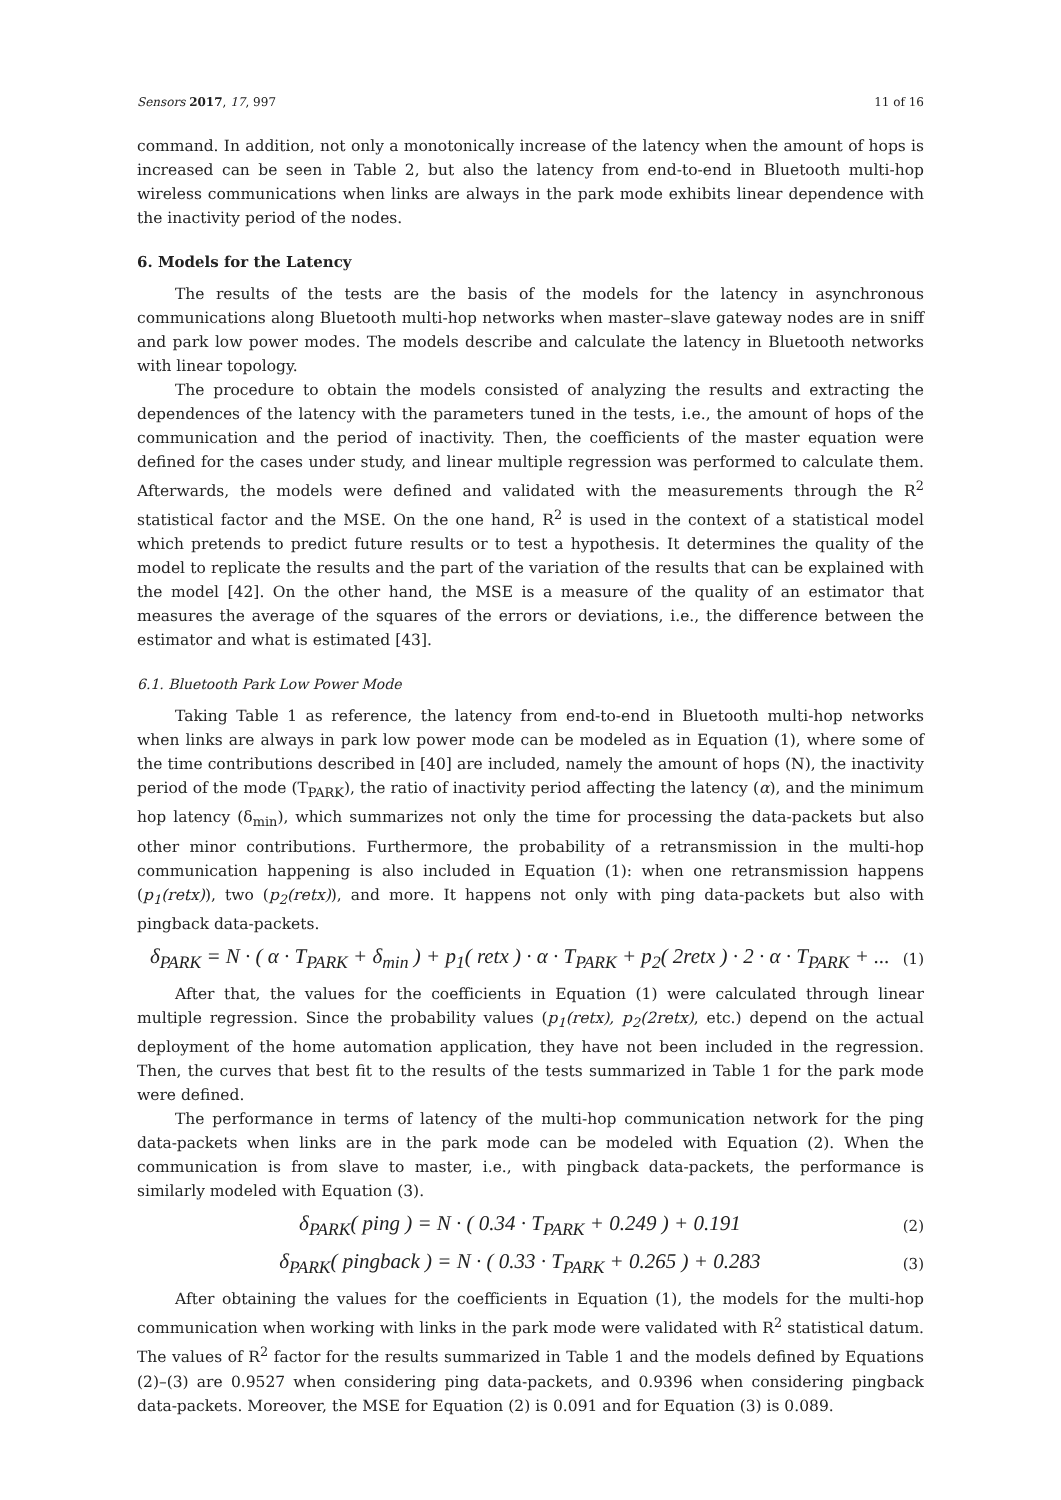Sensors 2017, 17, 997 11 of 16
command. In addition, not only a monotonically increase of the latency when the amount of hops is increased can be seen in Table 2, but also the latency from end-to-end in Bluetooth multi-hop wireless communications when links are always in the park mode exhibits linear dependence with the inactivity period of the nodes.
6. Models for the Latency
The results of the tests are the basis of the models for the latency in asynchronous communications along Bluetooth multi-hop networks when master–slave gateway nodes are in sniff and park low power modes. The models describe and calculate the latency in Bluetooth networks with linear topology.
The procedure to obtain the models consisted of analyzing the results and extracting the dependences of the latency with the parameters tuned in the tests, i.e., the amount of hops of the communication and the period of inactivity. Then, the coefficients of the master equation were defined for the cases under study, and linear multiple regression was performed to calculate them. Afterwards, the models were defined and validated with the measurements through the R<sup>2</sup> statistical factor and the MSE. On the one hand, R<sup>2</sup> is used in the context of a statistical model which pretends to predict future results or to test a hypothesis. It determines the quality of the model to replicate the results and the part of the variation of the results that can be explained with the model [42]. On the other hand, the MSE is a measure of the quality of an estimator that measures the average of the squares of the errors or deviations, i.e., the difference between the estimator and what is estimated [43].
6.1. Bluetooth Park Low Power Mode
Taking Table 1 as reference, the latency from end-to-end in Bluetooth multi-hop networks when links are always in park low power mode can be modeled as in Equation (1), where some of the time contributions described in [40] are included, namely the amount of hops (N), the inactivity period of the mode (T<sub>PARK</sub>), the ratio of inactivity period affecting the latency (α), and the minimum hop latency (δ<sub>min</sub>), which summarizes not only the time for processing the data-packets but also other minor contributions. Furthermore, the probability of a retransmission in the multi-hop communication happening is also included in Equation (1): when one retransmission happens (p<sub>1</sub>(retx)), two (p<sub>2</sub>(retx)), and more. It happens not only with ping data-packets but also with pingback data-packets.
δ<sub>PARK</sub> = N · ( α · T<sub>PARK</sub> + δ<sub>min</sub> ) + p<sub>1</sub>( retx ) · α · T<sub>PARK</sub> + p<sub>2</sub>( 2retx ) · 2 · α · T<sub>PARK</sub> + ... (1)
After that, the values for the coefficients in Equation (1) were calculated through linear multiple regression. Since the probability values (p<sub>1</sub>(retx), p<sub>2</sub>(2retx), etc.) depend on the actual deployment of the home automation application, they have not been included in the regression. Then, the curves that best fit to the results of the tests summarized in Table 1 for the park mode were defined.
The performance in terms of latency of the multi-hop communication network for the ping data-packets when links are in the park mode can be modeled with Equation (2). When the communication is from slave to master, i.e., with pingback data-packets, the performance is similarly modeled with Equation (3).
δ<sub>PARK</sub>( ping ) = N · ( 0.34 · T<sub>PARK</sub> + 0.249 ) + 0.191 (2)
δ<sub>PARK</sub>( pingback ) = N · ( 0.33 · T<sub>PARK</sub> + 0.265 ) + 0.283 (3)
After obtaining the values for the coefficients in Equation (1), the models for the multi-hop communication when working with links in the park mode were validated with R<sup>2</sup> statistical datum. The values of R<sup>2</sup> factor for the results summarized in Table 1 and the models defined by Equations (2)–(3) are 0.9527 when considering ping data-packets, and 0.9396 when considering pingback data-packets. Moreover, the MSE for Equation (2) is 0.091 and for Equation (3) is 0.089.